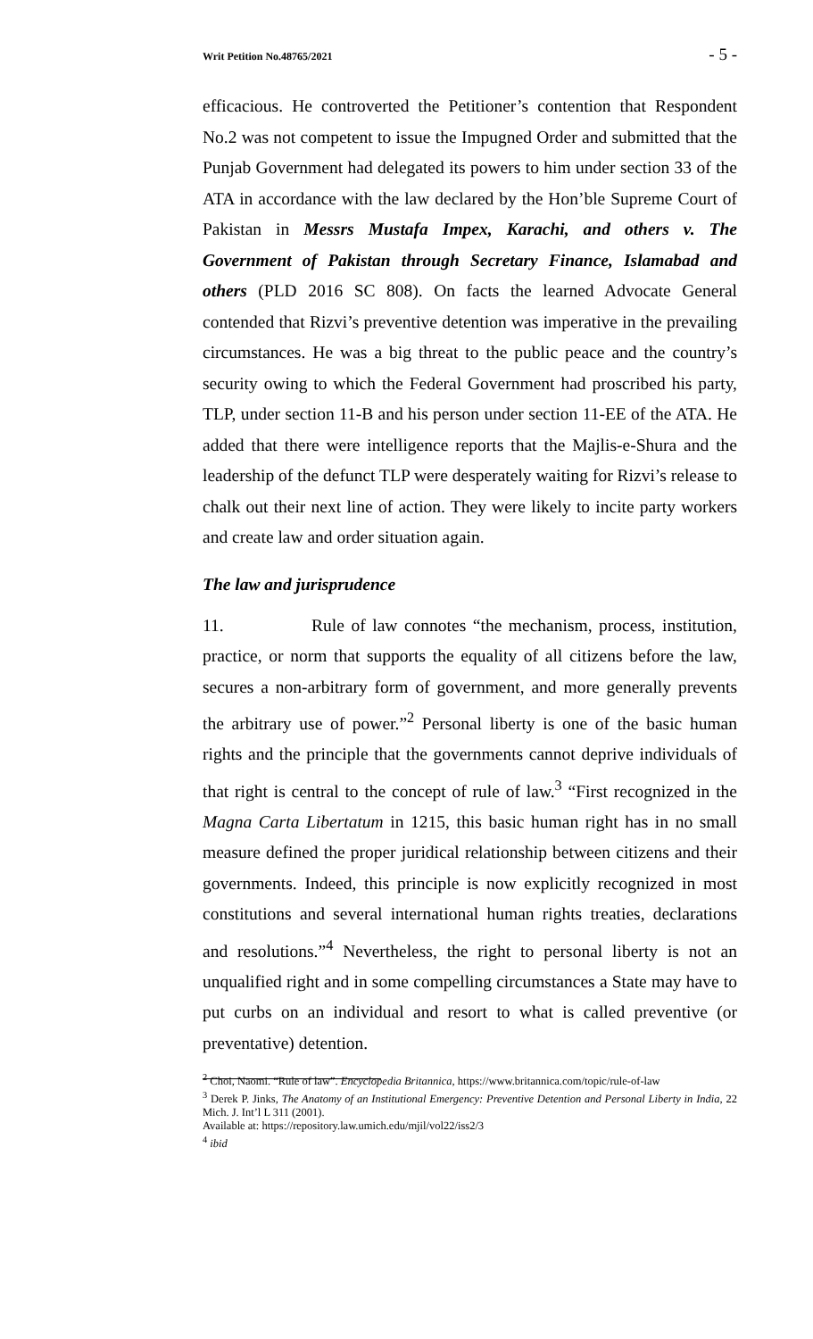Writ Petition No.48765/2021 - 5 -
efficacious. He controverted the Petitioner’s contention that Respondent No.2 was not competent to issue the Impugned Order and submitted that the Punjab Government had delegated its powers to him under section 33 of the ATA in accordance with the law declared by the Hon’ble Supreme Court of Pakistan in Messrs Mustafa Impex, Karachi, and others v. The Government of Pakistan through Secretary Finance, Islamabad and others (PLD 2016 SC 808). On facts the learned Advocate General contended that Rizvi’s preventive detention was imperative in the prevailing circumstances. He was a big threat to the public peace and the country’s security owing to which the Federal Government had proscribed his party, TLP, under section 11-B and his person under section 11-EE of the ATA. He added that there were intelligence reports that the Majlis-e-Shura and the leadership of the defunct TLP were desperately waiting for Rizvi’s release to chalk out their next line of action. They were likely to incite party workers and create law and order situation again.
The law and jurisprudence
11. Rule of law connotes “the mechanism, process, institution, practice, or norm that supports the equality of all citizens before the law, secures a non-arbitrary form of government, and more generally prevents the arbitrary use of power.”<sup>2</sup> Personal liberty is one of the basic human rights and the principle that the governments cannot deprive individuals of that right is central to the concept of rule of law.<sup>3</sup> “First recognized in the Magna Carta Libertatum in 1215, this basic human right has in no small measure defined the proper juridical relationship between citizens and their governments. Indeed, this principle is now explicitly recognized in most constitutions and several international human rights treaties, declarations and resolutions.”<sup>4</sup> Nevertheless, the right to personal liberty is not an unqualified right and in some compelling circumstances a State may have to put curbs on an individual and resort to what is called preventive (or preventative) detention.
<sup>2</sup> Choi, Naomi. “Rule of law”. Encyclopedia Britannica, https://www.britannica.com/topic/rule-of-law
<sup>3</sup> Derek P. Jinks, The Anatomy of an Institutional Emergency: Preventive Detention and Personal Liberty in India, 22 Mich. J. Int’l L 311 (2001).
Available at: https://repository.law.umich.edu/mjil/vol22/iss2/3
<sup>4</sup> ibid